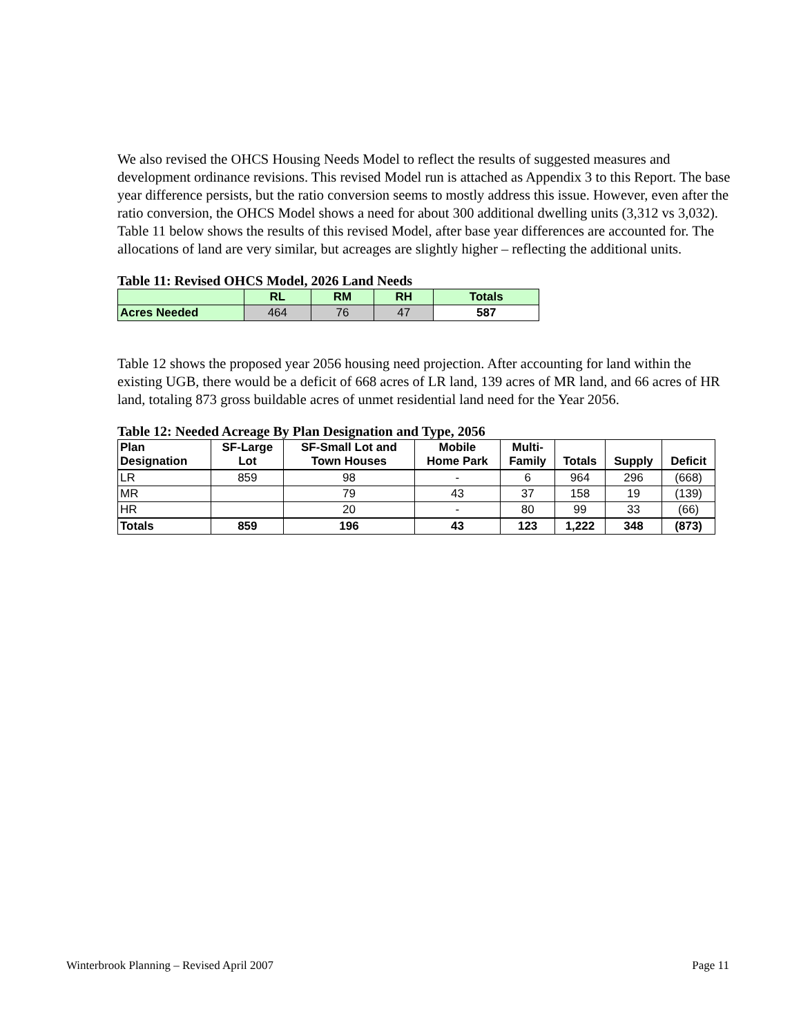We also revised the OHCS Housing Needs Model to reflect the results of suggested measures and development ordinance revisions. This revised Model run is attached as Appendix 3 to this Report. The base year difference persists, but the ratio conversion seems to mostly address this issue. However, even after the ratio conversion, the OHCS Model shows a need for about 300 additional dwelling units (3,312 vs 3,032). Table 11 below shows the results of this revised Model, after base year differences are accounted for. The allocations of land are very similar, but acreages are slightly higher – reflecting the additional units.
Table 11: Revised OHCS Model, 2026 Land Needs
| | RL | RM | RH | Totals |
| --- | --- | --- | --- | --- |
| Acres Needed | 464 | 76 | 47 | 587 |
Table 12 shows the proposed year 2056 housing need projection. After accounting for land within the existing UGB, there would be a deficit of 668 acres of LR land, 139 acres of MR land, and 66 acres of HR land, totaling 873 gross buildable acres of unmet residential land need for the Year 2056.
Table 12: Needed Acreage By Plan Designation and Type, 2056
| Plan Designation | SF-Large Lot | SF-Small Lot and Town Houses | Mobile Home Park | Multi- Family | Totals | Supply | Deficit |
| --- | --- | --- | --- | --- | --- | --- | --- |
| LR | 859 | 98 | - | 6 | 964 | 296 | (668) |
| MR | | 79 | 43 | 37 | 158 | 19 | (139) |
| HR | | 20 | - | 80 | 99 | 33 | (66) |
| Totals | 859 | 196 | 43 | 123 | 1,222 | 348 | (873) |
Winterbrook Planning – Revised April 2007 Page 11